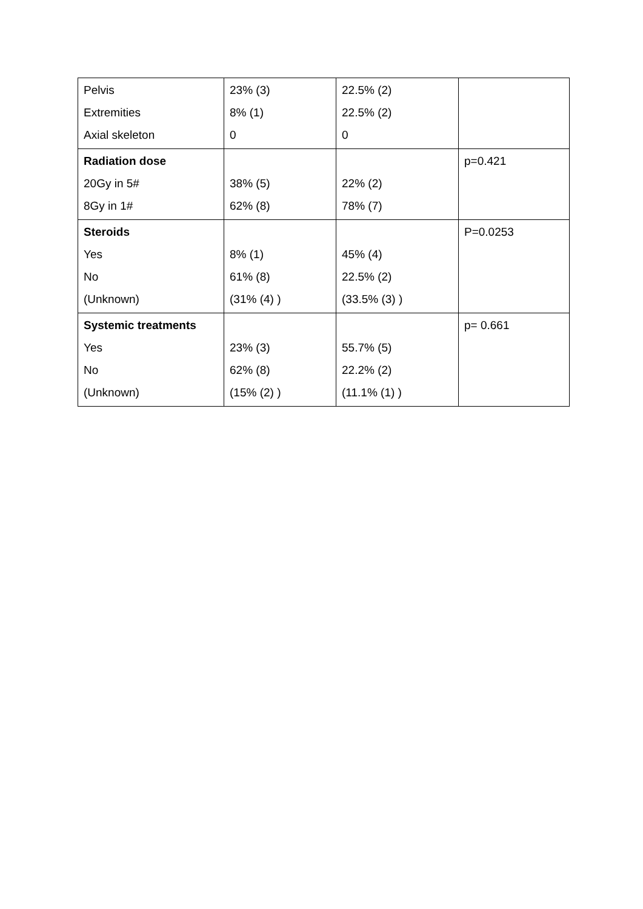| Pelvis Extremities Axial skeleton | 23% (3) 8% (1) 0 | 22.5% (2) 22.5% (2) 0 | |
| Radiation dose 20Gy in 5# 8Gy in 1# | 38% (5) 62% (8) | 22% (2) 78% (7) | p=0.421 |
| Steroids Yes No (Unknown) | 8% (1) 61% (8) (31% (4) ) | 45% (4) 22.5% (2) (33.5% (3) ) | P=0.0253 |
| Systemic treatments Yes No (Unknown) | 23% (3) 62% (8) (15% (2) ) | 55.7% (5) 22.2% (2) (11.1% (1) ) | p= 0.661 |